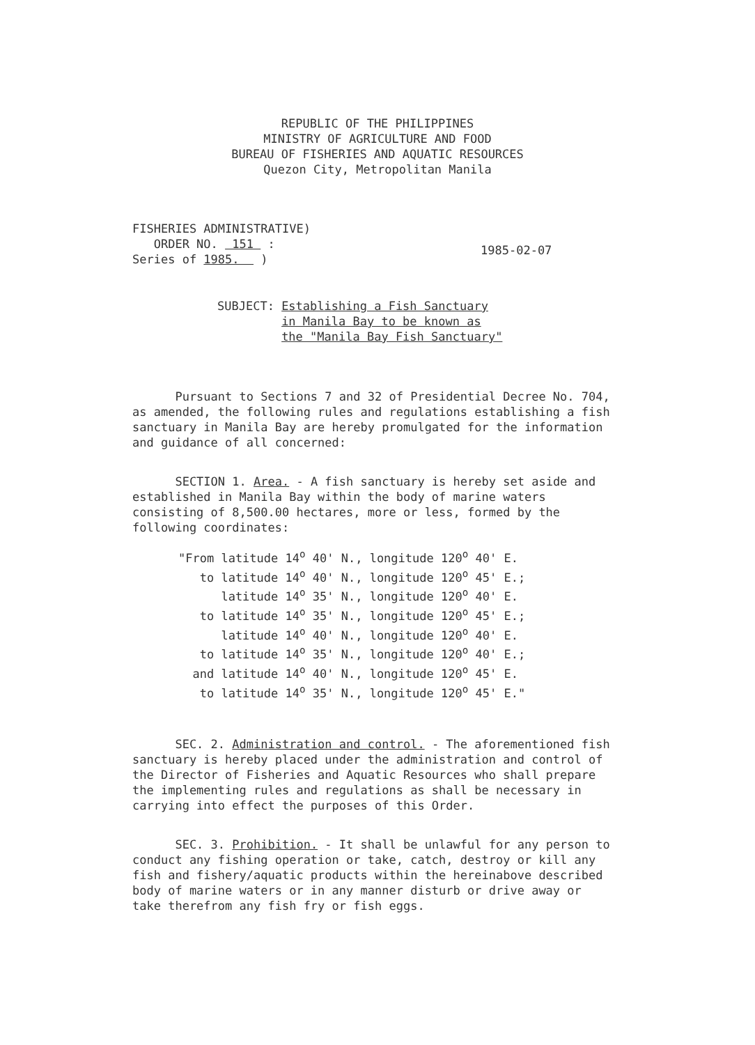REPUBLIC OF THE PHILIPPINES
MINISTRY OF AGRICULTURE AND FOOD
BUREAU OF FISHERIES AND AQUATIC RESOURCES
Quezon City, Metropolitan Manila
FISHERIES ADMINISTRATIVE)
ORDER NO. 151 :
Series of 1985. )
1985-02-07
SUBJECT: Establishing a Fish Sanctuary
in Manila Bay to be known as
the "Manila Bay Fish Sanctuary"
Pursuant to Sections 7 and 32 of Presidential Decree No. 704, as amended, the following rules and regulations establishing a fish sanctuary in Manila Bay are hereby promulgated for the information and guidance of all concerned:
SECTION 1. Area. - A fish sanctuary is hereby set aside and established in Manila Bay within the body of marine waters consisting of 8,500.00 hectares, more or less, formed by the following coordinates:
"From latitude 14<sup>o</sup> 40' N., longitude 120<sup>o</sup> 40' E.
to latitude 14<sup>o</sup> 40' N., longitude 120<sup>o</sup> 45' E.;
latitude 14<sup>o</sup> 35' N., longitude 120<sup>o</sup> 40' E.
to latitude 14<sup>o</sup> 35' N., longitude 120<sup>o</sup> 45' E.;
latitude 14<sup>o</sup> 40' N., longitude 120<sup>o</sup> 40' E.
to latitude 14<sup>o</sup> 35' N., longitude 120<sup>o</sup> 40' E.;
and latitude 14<sup>o</sup> 40' N., longitude 120<sup>o</sup> 45' E.
to latitude 14<sup>o</sup> 35' N., longitude 120<sup>o</sup> 45' E."
SEC. 2. Administration and control. - The aforementioned fish sanctuary is hereby placed under the administration and control of the Director of Fisheries and Aquatic Resources who shall prepare the implementing rules and regulations as shall be necessary in carrying into effect the purposes of this Order.
SEC. 3. Prohibition. - It shall be unlawful for any person to conduct any fishing operation or take, catch, destroy or kill any fish and fishery/aquatic products within the hereinabove described body of marine waters or in any manner disturb or drive away or take therefrom any fish fry or fish eggs.